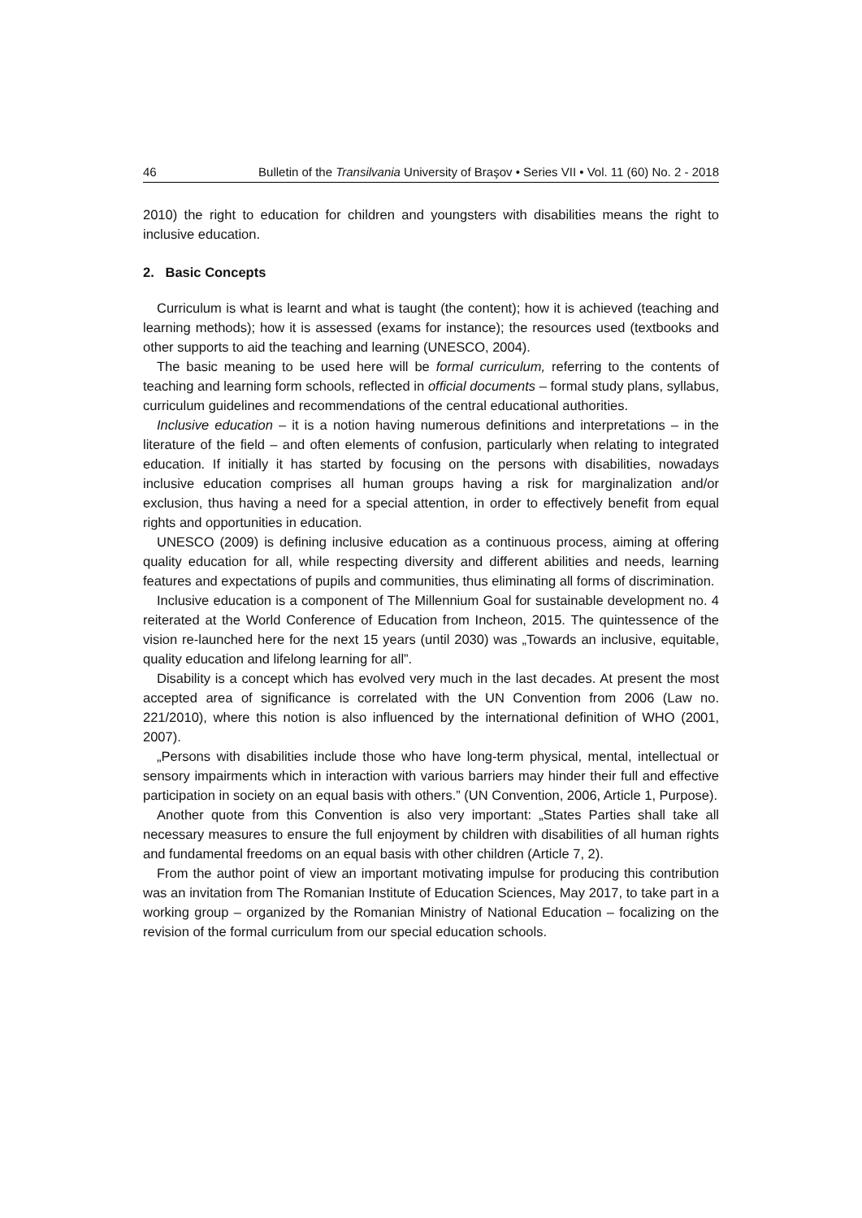46 Bulletin of the Transilvania University of Braşov • Series VII • Vol. 11 (60) No. 2 - 2018
2010) the right to education for children and youngsters with disabilities means the right to inclusive education.
2. Basic Concepts
Curriculum is what is learnt and what is taught (the content); how it is achieved (teaching and learning methods); how it is assessed (exams for instance); the resources used (textbooks and other supports to aid the teaching and learning (UNESCO, 2004).
The basic meaning to be used here will be formal curriculum, referring to the contents of teaching and learning form schools, reflected in official documents – formal study plans, syllabus, curriculum guidelines and recommendations of the central educational authorities.
Inclusive education – it is a notion having numerous definitions and interpretations – in the literature of the field – and often elements of confusion, particularly when relating to integrated education. If initially it has started by focusing on the persons with disabilities, nowadays inclusive education comprises all human groups having a risk for marginalization and/or exclusion, thus having a need for a special attention, in order to effectively benefit from equal rights and opportunities in education.
UNESCO (2009) is defining inclusive education as a continuous process, aiming at offering quality education for all, while respecting diversity and different abilities and needs, learning features and expectations of pupils and communities, thus eliminating all forms of discrimination.
Inclusive education is a component of The Millennium Goal for sustainable development no. 4 reiterated at the World Conference of Education from Incheon, 2015. The quintessence of the vision re-launched here for the next 15 years (until 2030) was „Towards an inclusive, equitable, quality education and lifelong learning for all”.
Disability is a concept which has evolved very much in the last decades. At present the most accepted area of significance is correlated with the UN Convention from 2006 (Law no. 221/2010), where this notion is also influenced by the international definition of WHO (2001, 2007).
„Persons with disabilities include those who have long-term physical, mental, intellectual or sensory impairments which in interaction with various barriers may hinder their full and effective participation in society on an equal basis with others.” (UN Convention, 2006, Article 1, Purpose).
Another quote from this Convention is also very important: „States Parties shall take all necessary measures to ensure the full enjoyment by children with disabilities of all human rights and fundamental freedoms on an equal basis with other children (Article 7, 2).
From the author point of view an important motivating impulse for producing this contribution was an invitation from The Romanian Institute of Education Sciences, May 2017, to take part in a working group – organized by the Romanian Ministry of National Education – focalizing on the revision of the formal curriculum from our special education schools.